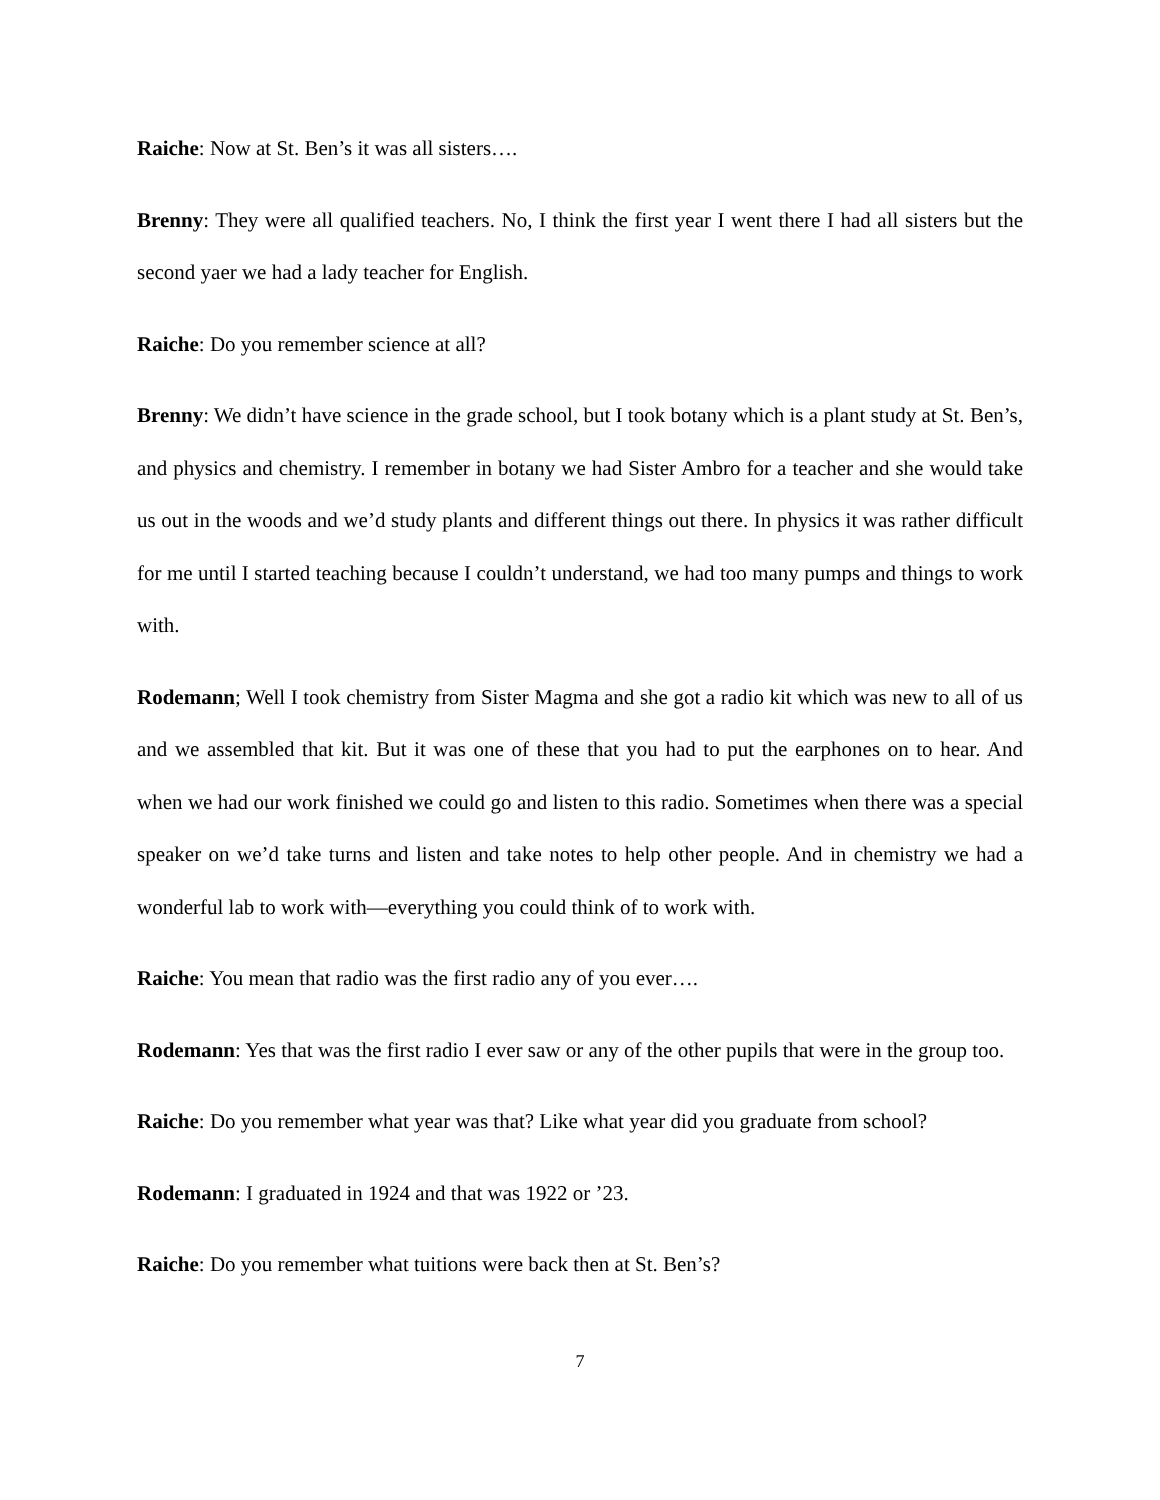Raiche: Now at St. Ben’s it was all sisters….
Brenny: They were all qualified teachers. No, I think the first year I went there I had all sisters but the second yaer we had a lady teacher for English.
Raiche: Do you remember science at all?
Brenny: We didn’t have science in the grade school, but I took botany which is a plant study at St. Ben’s, and physics and chemistry. I remember in botany we had Sister Ambro for a teacher and she would take us out in the woods and we’d study plants and different things out there. In physics it was rather difficult for me until I started teaching because I couldn’t understand, we had too many pumps and things to work with.
Rodemann; Well I took chemistry from Sister Magma and she got a radio kit which was new to all of us and we assembled that kit. But it was one of these that you had to put the earphones on to hear. And when we had our work finished we could go and listen to this radio. Sometimes when there was a special speaker on we’d take turns and listen and take notes to help other people. And in chemistry we had a wonderful lab to work with—everything you could think of to work with.
Raiche: You mean that radio was the first radio any of you ever….
Rodemann: Yes that was the first radio I ever saw or any of the other pupils that were in the group too.
Raiche: Do you remember what year was that? Like what year did you graduate from school?
Rodemann: I graduated in 1924 and that was 1922 or ’23.
Raiche: Do you remember what tuitions were back then at St. Ben’s?
7